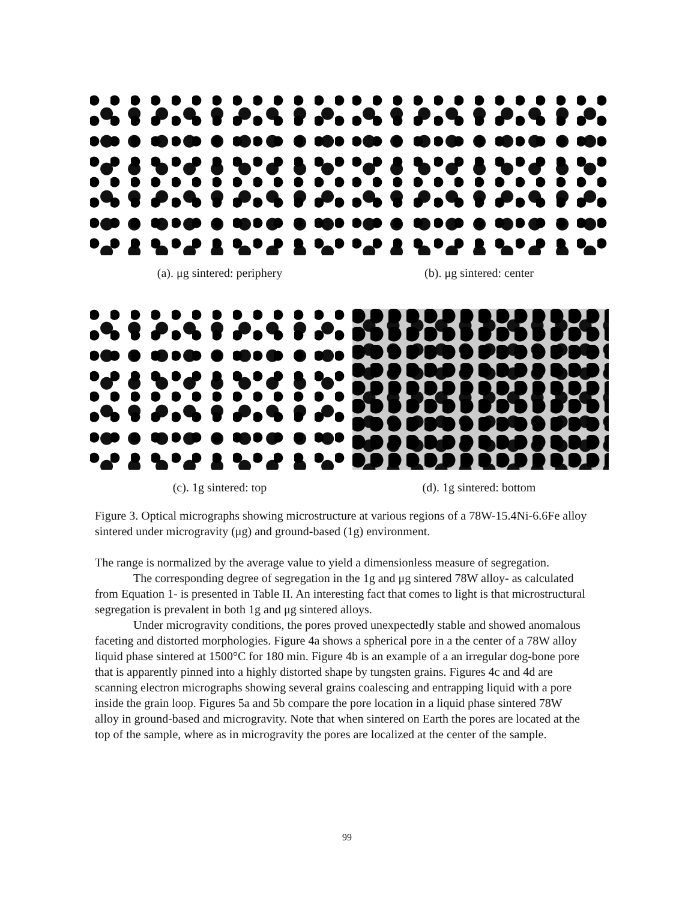(a). μg sintered: periphery (b). μg sintered: center
(c). 1g sintered: top (d). 1g sintered: bottom
Figure 3. Optical micrographs showing microstructure at various regions of a 78W-15.4Ni-6.6Fe alloy sintered under microgravity (μg) and ground-based (1g) environment.
The range is normalized by the average value to yield a dimensionless measure of segregation.
The corresponding degree of segregation in the 1g and μg sintered 78W alloy- as calculated from Equation 1- is presented in Table II. An interesting fact that comes to light is that microstructural segregation is prevalent in both 1g and μg sintered alloys.
Under microgravity conditions, the pores proved unexpectedly stable and showed anomalous faceting and distorted morphologies. Figure 4a shows a spherical pore in a the center of a 78W alloy liquid phase sintered at 1500°C for 180 min. Figure 4b is an example of a an irregular dog-bone pore that is apparently pinned into a highly distorted shape by tungsten grains. Figures 4c and 4d are scanning electron micrographs showing several grains coalescing and entrapping liquid with a pore inside the grain loop. Figures 5a and 5b compare the pore location in a liquid phase sintered 78W alloy in ground-based and microgravity. Note that when sintered on Earth the pores are located at the top of the sample, where as in microgravity the pores are localized at the center of the sample.
99